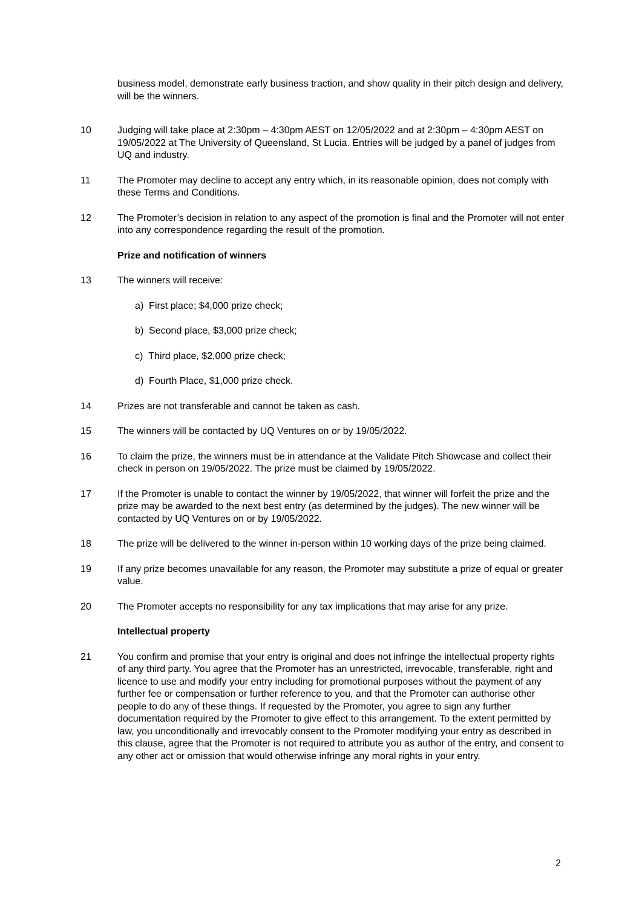business model, demonstrate early business traction, and show quality in their pitch design and delivery, will be the winners.
10 Judging will take place at 2:30pm – 4:30pm AEST on 12/05/2022 and at 2:30pm – 4:30pm AEST on 19/05/2022 at The University of Queensland, St Lucia. Entries will be judged by a panel of judges from UQ and industry.
11 The Promoter may decline to accept any entry which, in its reasonable opinion, does not comply with these Terms and Conditions.
12 The Promoter’s decision in relation to any aspect of the promotion is final and the Promoter will not enter into any correspondence regarding the result of the promotion.
Prize and notification of winners
13 The winners will receive:
a) First place; $4,000 prize check;
b) Second place, $3,000 prize check;
c) Third place, $2,000 prize check;
d) Fourth Place, $1,000 prize check.
14 Prizes are not transferable and cannot be taken as cash.
15 The winners will be contacted by UQ Ventures on or by 19/05/2022.
16 To claim the prize, the winners must be in attendance at the Validate Pitch Showcase and collect their check in person on 19/05/2022. The prize must be claimed by 19/05/2022.
17 If the Promoter is unable to contact the winner by 19/05/2022, that winner will forfeit the prize and the prize may be awarded to the next best entry (as determined by the judges). The new winner will be contacted by UQ Ventures on or by 19/05/2022.
18 The prize will be delivered to the winner in-person within 10 working days of the prize being claimed.
19 If any prize becomes unavailable for any reason, the Promoter may substitute a prize of equal or greater value.
20 The Promoter accepts no responsibility for any tax implications that may arise for any prize.
Intellectual property
21 You confirm and promise that your entry is original and does not infringe the intellectual property rights of any third party. You agree that the Promoter has an unrestricted, irrevocable, transferable, right and licence to use and modify your entry including for promotional purposes without the payment of any further fee or compensation or further reference to you, and that the Promoter can authorise other people to do any of these things. If requested by the Promoter, you agree to sign any further documentation required by the Promoter to give effect to this arrangement. To the extent permitted by law, you unconditionally and irrevocably consent to the Promoter modifying your entry as described in this clause, agree that the Promoter is not required to attribute you as author of the entry, and consent to any other act or omission that would otherwise infringe any moral rights in your entry.
2